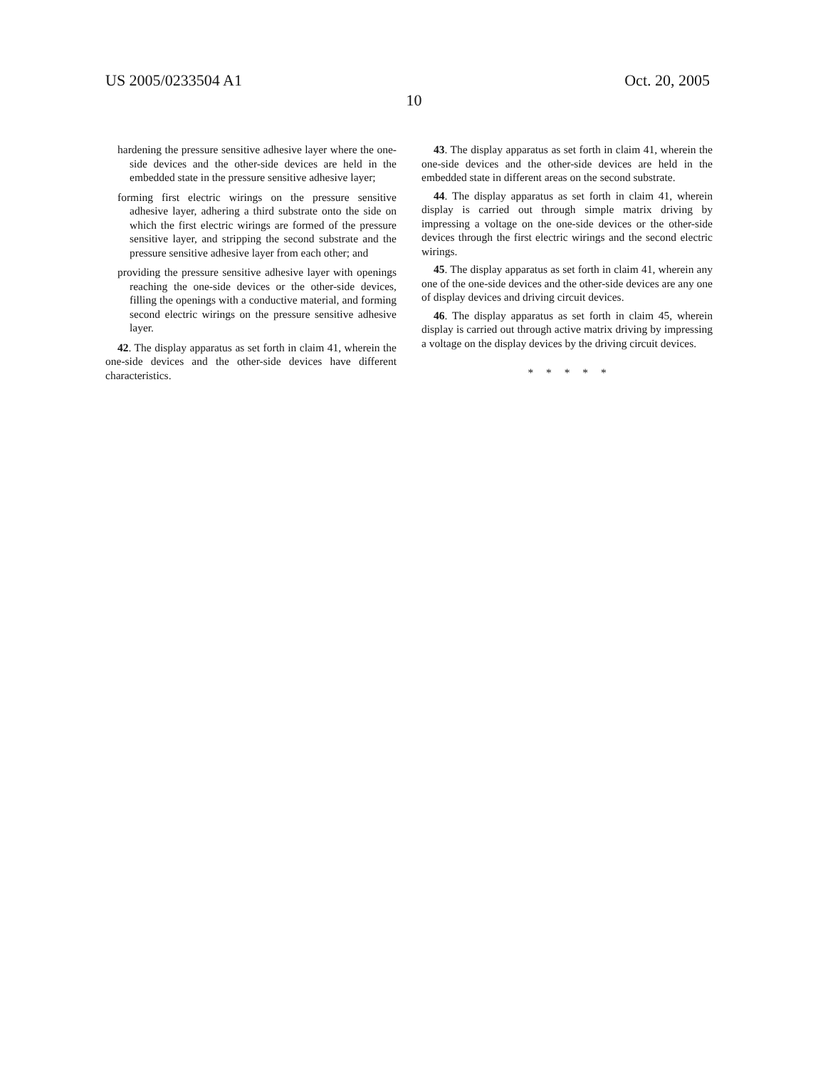US 2005/0233504 A1
10
Oct. 20, 2005
hardening the pressure sensitive adhesive layer where the one-side devices and the other-side devices are held in the embedded state in the pressure sensitive adhesive layer;
forming first electric wirings on the pressure sensitive adhesive layer, adhering a third substrate onto the side on which the first electric wirings are formed of the pressure sensitive layer, and stripping the second substrate and the pressure sensitive adhesive layer from each other; and
providing the pressure sensitive adhesive layer with openings reaching the one-side devices or the other-side devices, filling the openings with a conductive material, and forming second electric wirings on the pressure sensitive adhesive layer.
42. The display apparatus as set forth in claim 41, wherein the one-side devices and the other-side devices have different characteristics.
43. The display apparatus as set forth in claim 41, wherein the one-side devices and the other-side devices are held in the embedded state in different areas on the second substrate.
44. The display apparatus as set forth in claim 41, wherein display is carried out through simple matrix driving by impressing a voltage on the one-side devices or the other-side devices through the first electric wirings and the second electric wirings.
45. The display apparatus as set forth in claim 41, wherein any one of the one-side devices and the other-side devices are any one of display devices and driving circuit devices.
46. The display apparatus as set forth in claim 45, wherein display is carried out through active matrix driving by impressing a voltage on the display devices by the driving circuit devices.
* * * * *